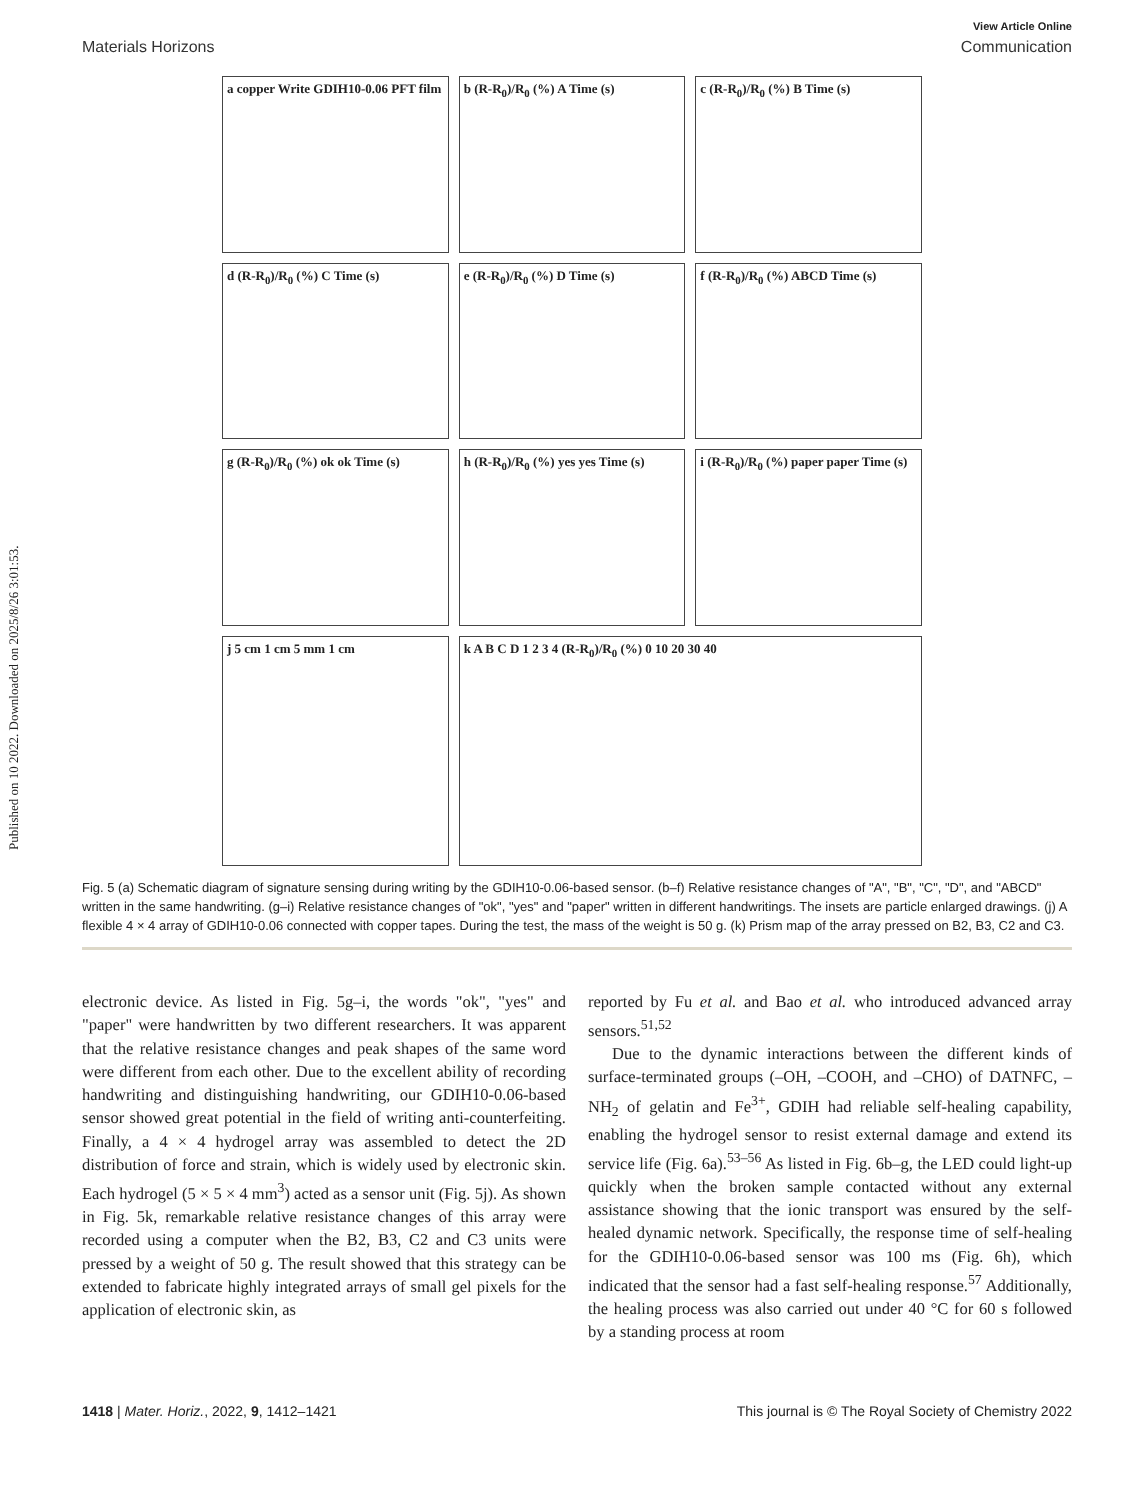Published on 10 2022. Downloaded on 2025/8/26 3:01:53.
View Article Online
Materials Horizons Communication
a copper Write GDIH10-0.06 PFT film
b (R-R<sub>0</sub>)/R<sub>0</sub> (%) A Time (s)
c (R-R<sub>0</sub>)/R<sub>0</sub> (%) B Time (s)
d (R-R<sub>0</sub>)/R<sub>0</sub> (%) C Time (s)
e (R-R<sub>0</sub>)/R<sub>0</sub> (%) D Time (s)
f (R-R<sub>0</sub>)/R<sub>0</sub> (%) ABCD Time (s)
g (R-R<sub>0</sub>)/R<sub>0</sub> (%) ok ok Time (s)
h (R-R<sub>0</sub>)/R<sub>0</sub> (%) yes yes Time (s)
i (R-R<sub>0</sub>)/R<sub>0</sub> (%) paper paper Time (s)
j 5 cm 1 cm 5 mm 1 cm
k A B C D 1 2 3 4 (R-R<sub>0</sub>)/R<sub>0</sub> (%) 0 10 20 30 40
Fig. 5 (a) Schematic diagram of signature sensing during writing by the GDIH10-0.06-based sensor. (b–f) Relative resistance changes of "A", "B", "C", "D", and "ABCD" written in the same handwriting. (g–i) Relative resistance changes of "ok", "yes" and "paper" written in different handwritings. The insets are particle enlarged drawings. (j) A flexible 4 × 4 array of GDIH10-0.06 connected with copper tapes. During the test, the mass of the weight is 50 g. (k) Prism map of the array pressed on B2, B3, C2 and C3.
electronic device. As listed in Fig. 5g–i, the words "ok", "yes" and "paper" were handwritten by two different researchers. It was apparent that the relative resistance changes and peak shapes of the same word were different from each other. Due to the excellent ability of recording handwriting and distinguishing handwriting, our GDIH10-0.06-based sensor showed great potential in the field of writing anti-counterfeiting. Finally, a 4 × 4 hydrogel array was assembled to detect the 2D distribution of force and strain, which is widely used by electronic skin. Each hydrogel (5 × 5 × 4 mm<sup>3</sup>) acted as a sensor unit (Fig. 5j). As shown in Fig. 5k, remarkable relative resistance changes of this array were recorded using a computer when the B2, B3, C2 and C3 units were pressed by a weight of 50 g. The result showed that this strategy can be extended to fabricate highly integrated arrays of small gel pixels for the application of electronic skin, as
reported by Fu et al. and Bao et al. who introduced advanced array sensors.<sup>51,52</sup>
Due to the dynamic interactions between the different kinds of surface-terminated groups (–OH, –COOH, and –CHO) of DATNFC, –NH<sub>2</sub> of gelatin and Fe<sup>3+</sup>, GDIH had reliable self-healing capability, enabling the hydrogel sensor to resist external damage and extend its service life (Fig. 6a).<sup>53–56</sup> As listed in Fig. 6b–g, the LED could light-up quickly when the broken sample contacted without any external assistance showing that the ionic transport was ensured by the self-healed dynamic network. Specifically, the response time of self-healing for the GDIH10-0.06-based sensor was 100 ms (Fig. 6h), which indicated that the sensor had a fast self-healing response.<sup>57</sup> Additionally, the healing process was also carried out under 40 °C for 60 s followed by a standing process at room
1418 | Mater. Horiz., 2022, 9, 1412–1421 This journal is © The Royal Society of Chemistry 2022